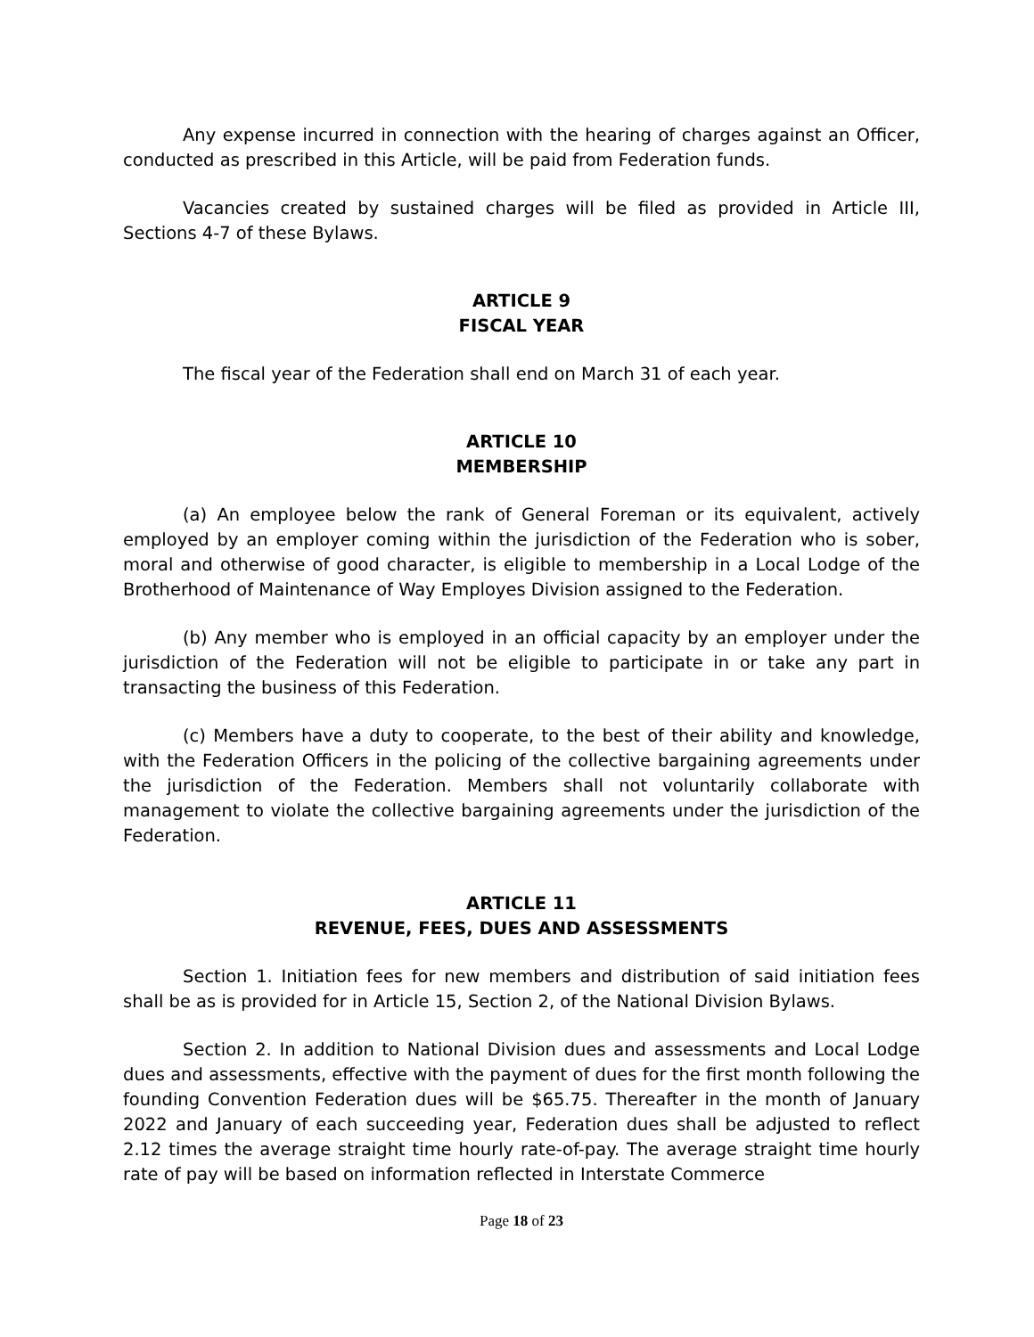Any expense incurred in connection with the hearing of charges against an Officer, conducted as prescribed in this Article, will be paid from Federation funds.
Vacancies created by sustained charges will be filed as provided in Article III, Sections 4-7 of these Bylaws.
ARTICLE 9
FISCAL YEAR
The fiscal year of the Federation shall end on March 31 of each year.
ARTICLE 10
MEMBERSHIP
(a) An employee below the rank of General Foreman or its equivalent, actively employed by an employer coming within the jurisdiction of the Federation who is sober, moral and otherwise of good character, is eligible to membership in a Local Lodge of the Brotherhood of Maintenance of Way Employes Division assigned to the Federation.
(b) Any member who is employed in an official capacity by an employer under the jurisdiction of the Federation will not be eligible to participate in or take any part in transacting the business of this Federation.
(c) Members have a duty to cooperate, to the best of their ability and knowledge, with the Federation Officers in the policing of the collective bargaining agreements under the jurisdiction of the Federation. Members shall not voluntarily collaborate with management to violate the collective bargaining agreements under the jurisdiction of the Federation.
ARTICLE 11
REVENUE, FEES, DUES AND ASSESSMENTS
Section 1. Initiation fees for new members and distribution of said initiation fees shall be as is provided for in Article 15, Section 2, of the National Division Bylaws.
Section 2. In addition to National Division dues and assessments and Local Lodge dues and assessments, effective with the payment of dues for the first month following the founding Convention Federation dues will be $65.75. Thereafter in the month of January 2022 and January of each succeeding year, Federation dues shall be adjusted to reflect 2.12 times the average straight time hourly rate-of-pay. The average straight time hourly rate of pay will be based on information reflected in Interstate Commerce
Page 18 of 23